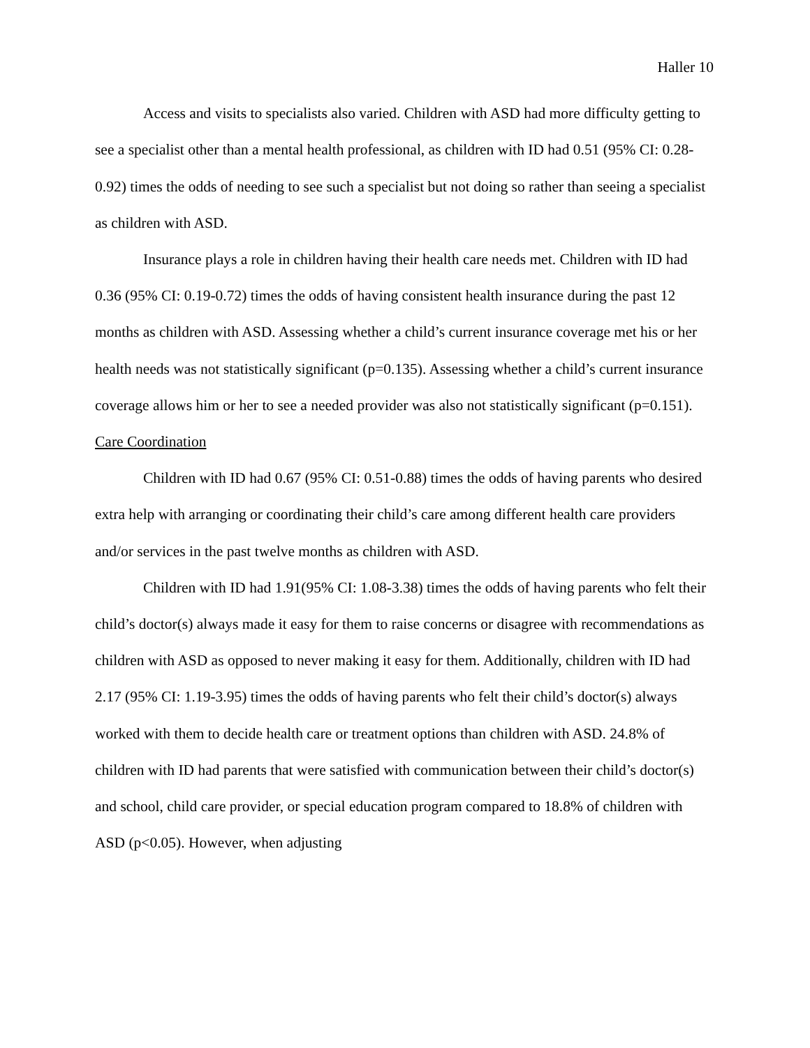Haller 10
Access and visits to specialists also varied. Children with ASD had more difficulty getting to see a specialist other than a mental health professional, as children with ID had 0.51 (95% CI: 0.28-0.92) times the odds of needing to see such a specialist but not doing so rather than seeing a specialist as children with ASD.
Insurance plays a role in children having their health care needs met. Children with ID had 0.36 (95% CI: 0.19-0.72) times the odds of having consistent health insurance during the past 12 months as children with ASD. Assessing whether a child’s current insurance coverage met his or her health needs was not statistically significant (p=0.135). Assessing whether a child’s current insurance coverage allows him or her to see a needed provider was also not statistically significant (p=0.151).
Care Coordination
Children with ID had 0.67 (95% CI: 0.51-0.88) times the odds of having parents who desired extra help with arranging or coordinating their child’s care among different health care providers and/or services in the past twelve months as children with ASD.
Children with ID had 1.91(95% CI: 1.08-3.38) times the odds of having parents who felt their child’s doctor(s) always made it easy for them to raise concerns or disagree with recommendations as children with ASD as opposed to never making it easy for them. Additionally, children with ID had 2.17 (95% CI: 1.19-3.95) times the odds of having parents who felt their child’s doctor(s) always worked with them to decide health care or treatment options than children with ASD. 24.8% of children with ID had parents that were satisfied with communication between their child’s doctor(s) and school, child care provider, or special education program compared to 18.8% of children with ASD (p<0.05). However, when adjusting